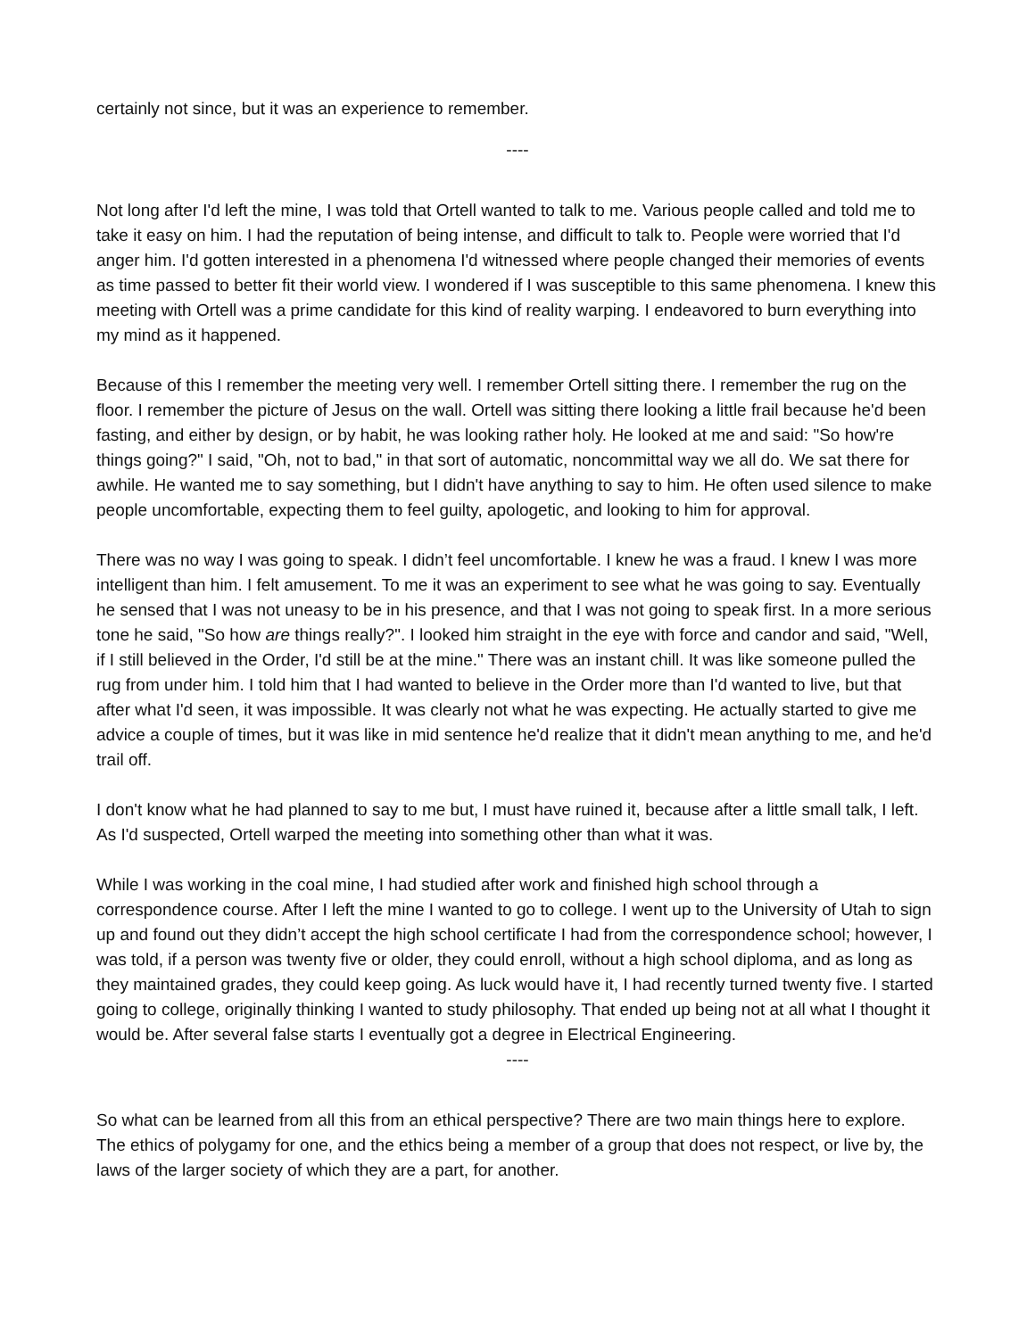certainly not since, but it was an experience to remember.
----
Not long after I'd left the mine, I was told that Ortell wanted to talk to me. Various people called and told me to take it easy on him. I had the reputation of being intense, and difficult to talk to. People were worried that I'd anger him. I'd gotten interested in a phenomena I'd witnessed where people changed their memories of events as time passed to better fit their world view. I wondered if I was susceptible to this same phenomena. I knew this meeting with Ortell was a prime candidate for this kind of reality warping. I endeavored to burn everything into my mind as it happened.
Because of this I remember the meeting very well. I remember Ortell sitting there. I remember the rug on the floor. I remember the picture of Jesus on the wall. Ortell was sitting there looking a little frail because he'd been fasting, and either by design, or by habit, he was looking rather holy. He looked at me and said: "So how're things going?" I said, "Oh, not to bad," in that sort of automatic, noncommittal way we all do. We sat there for awhile. He wanted me to say something, but I didn't have anything to say to him. He often used silence to make people uncomfortable, expecting them to feel guilty, apologetic, and looking to him for approval.
There was no way I was going to speak. I didn’t feel uncomfortable. I knew he was a fraud. I knew I was more intelligent than him. I felt amusement. To me it was an experiment to see what he was going to say. Eventually he sensed that I was not uneasy to be in his presence, and that I was not going to speak first. In a more serious tone he said, "So how are things really?". I looked him straight in the eye with force and candor and said, "Well, if I still believed in the Order, I'd still be at the mine." There was an instant chill. It was like someone pulled the rug from under him. I told him that I had wanted to believe in the Order more than I'd wanted to live, but that after what I'd seen, it was impossible. It was clearly not what he was expecting. He actually started to give me advice a couple of times, but it was like in mid sentence he'd realize that it didn't mean anything to me, and he'd trail off.
I don't know what he had planned to say to me but, I must have ruined it, because after a little small talk, I left. As I'd suspected, Ortell warped the meeting into something other than what it was.
While I was working in the coal mine, I had studied after work and finished high school through a correspondence course. After I left the mine I wanted to go to college. I went up to the University of Utah to sign up and found out they didn’t accept the high school certificate I had from the correspondence school; however, I was told, if a person was twenty five or older, they could enroll, without a high school diploma, and as long as they maintained grades, they could keep going. As luck would have it, I had recently turned twenty five. I started going to college, originally thinking I wanted to study philosophy. That ended up being not at all what I thought it would be. After several false starts I eventually got a degree in Electrical Engineering.
----
So what can be learned from all this from an ethical perspective? There are two main things here to explore. The ethics of polygamy for one, and the ethics being a member of a group that does not respect, or live by, the laws of the larger society of which they are a part, for another.